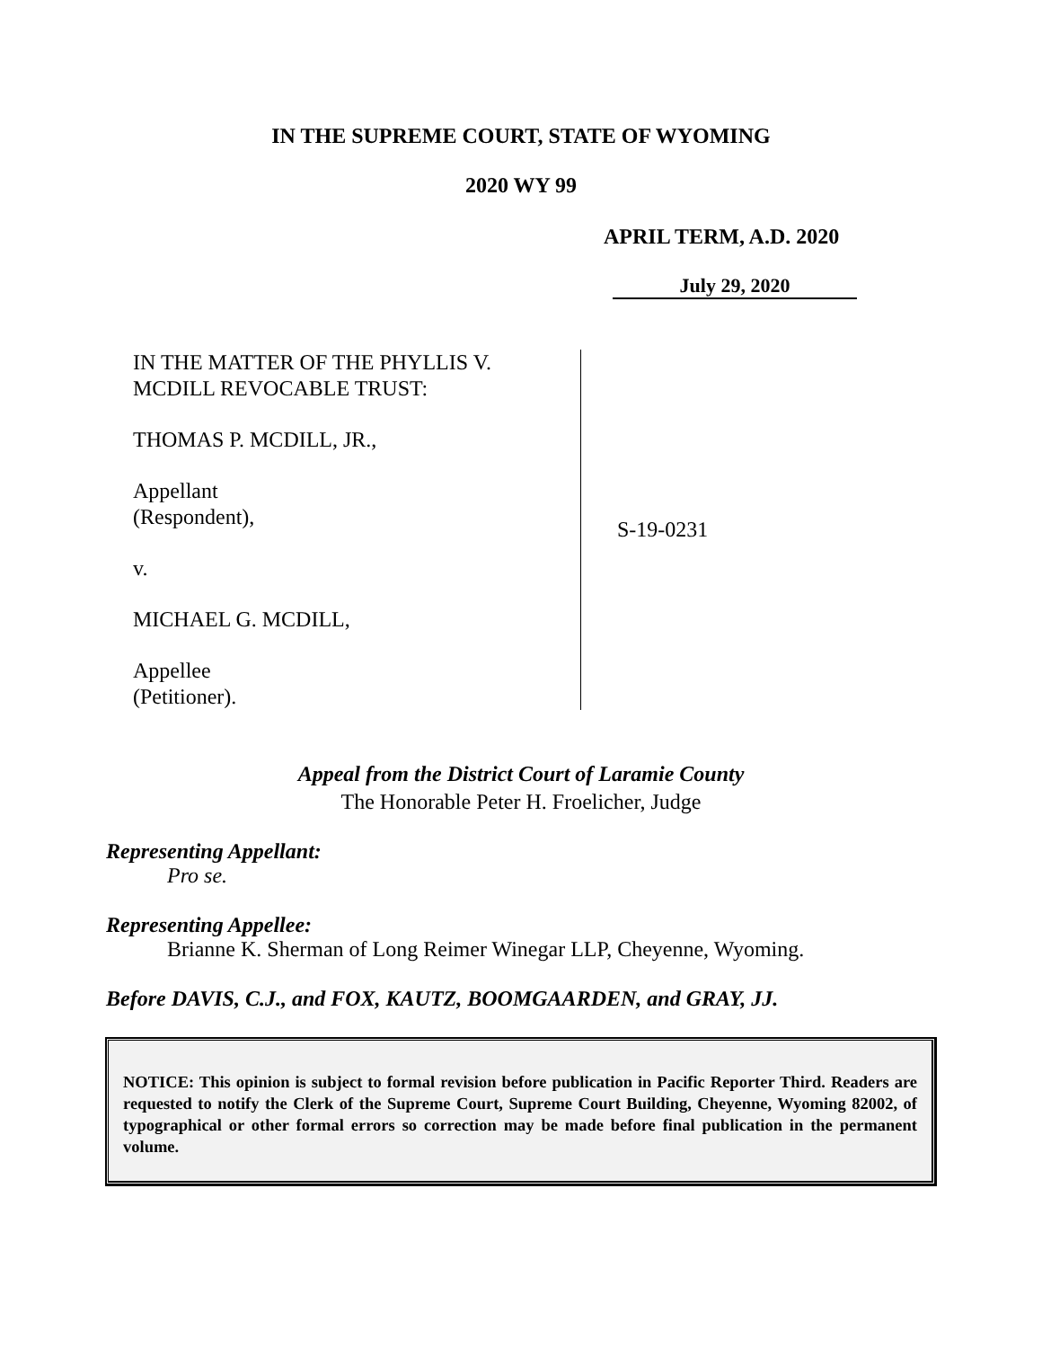IN THE SUPREME COURT, STATE OF WYOMING
2020 WY 99
APRIL TERM, A.D. 2020
July 29, 2020
IN THE MATTER OF THE PHYLLIS V.
MCDILL REVOCABLE TRUST:
THOMAS P. MCDILL, JR.,
Appellant
(Respondent),
v.
MICHAEL G. MCDILL,
Appellee
(Petitioner).
S-19-0231
Appeal from the District Court of Laramie County
The Honorable Peter H. Froelicher, Judge
Representing Appellant:
Pro se.
Representing Appellee:
Brianne K. Sherman of Long Reimer Winegar LLP, Cheyenne, Wyoming.
Before DAVIS, C.J., and FOX, KAUTZ, BOOMGAARDEN, and GRAY, JJ.
NOTICE: This opinion is subject to formal revision before publication in Pacific Reporter Third. Readers are requested to notify the Clerk of the Supreme Court, Supreme Court Building, Cheyenne, Wyoming 82002, of typographical or other formal errors so correction may be made before final publication in the permanent volume.